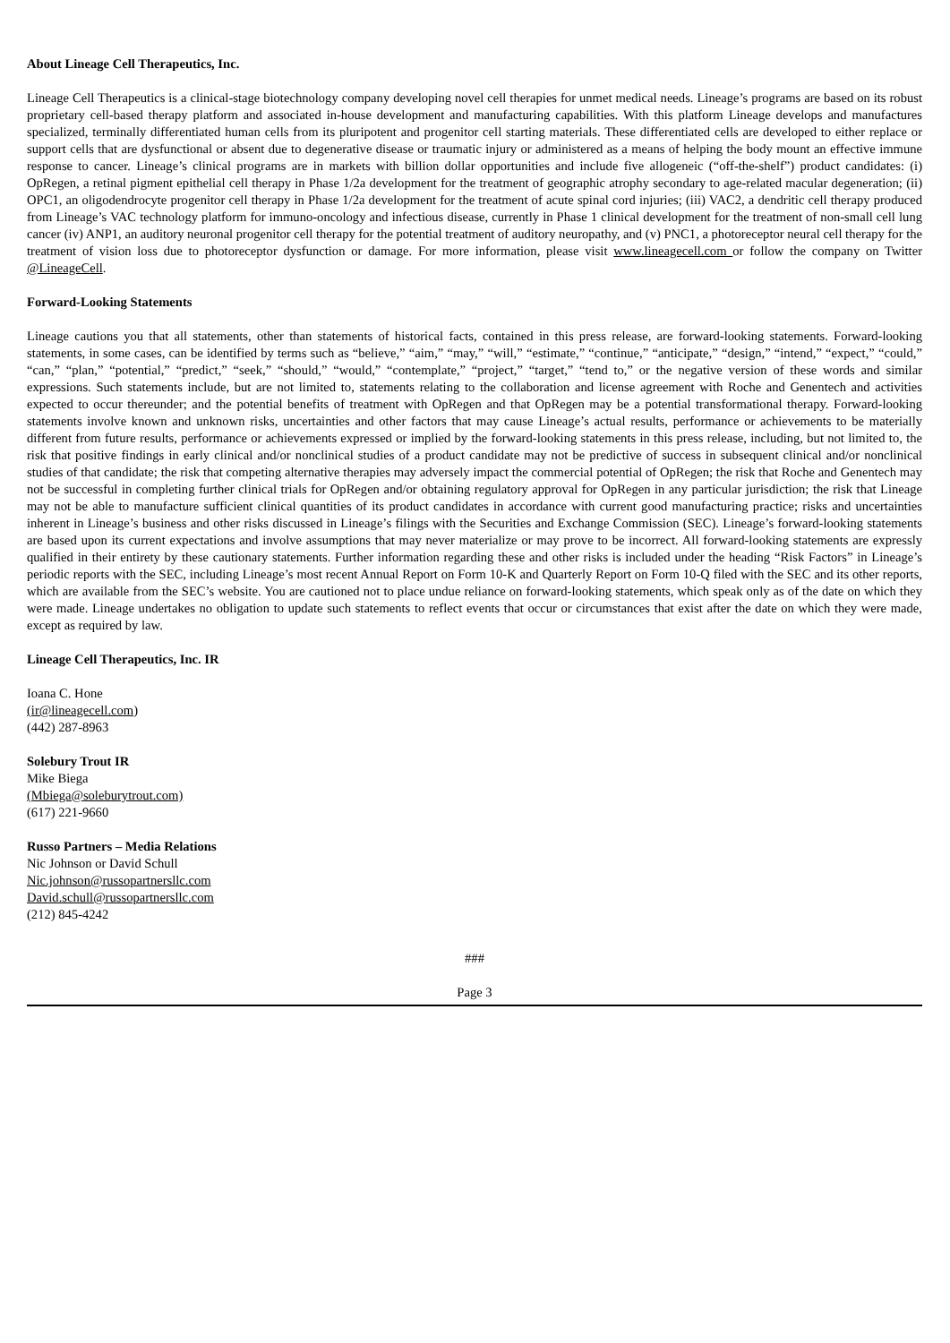About Lineage Cell Therapeutics, Inc.
Lineage Cell Therapeutics is a clinical-stage biotechnology company developing novel cell therapies for unmet medical needs. Lineage’s programs are based on its robust proprietary cell-based therapy platform and associated in-house development and manufacturing capabilities. With this platform Lineage develops and manufactures specialized, terminally differentiated human cells from its pluripotent and progenitor cell starting materials. These differentiated cells are developed to either replace or support cells that are dysfunctional or absent due to degenerative disease or traumatic injury or administered as a means of helping the body mount an effective immune response to cancer. Lineage’s clinical programs are in markets with billion dollar opportunities and include five allogeneic (“off-the-shelf”) product candidates: (i) OpRegen, a retinal pigment epithelial cell therapy in Phase 1/2a development for the treatment of geographic atrophy secondary to age-related macular degeneration; (ii) OPC1, an oligodendrocyte progenitor cell therapy in Phase 1/2a development for the treatment of acute spinal cord injuries; (iii) VAC2, a dendritic cell therapy produced from Lineage’s VAC technology platform for immuno-oncology and infectious disease, currently in Phase 1 clinical development for the treatment of non-small cell lung cancer (iv) ANP1, an auditory neuronal progenitor cell therapy for the potential treatment of auditory neuropathy, and (v) PNC1, a photoreceptor neural cell therapy for the treatment of vision loss due to photoreceptor dysfunction or damage. For more information, please visit www.lineagecell.com or follow the company on Twitter @LineageCell.
Forward-Looking Statements
Lineage cautions you that all statements, other than statements of historical facts, contained in this press release, are forward-looking statements. Forward-looking statements, in some cases, can be identified by terms such as “believe,” “aim,” “may,” “will,” “estimate,” “continue,” “anticipate,” “design,” “intend,” “expect,” “could,” “can,” “plan,” “potential,” “predict,” “seek,” “should,” “would,” “contemplate,” “project,” “target,” “tend to,” or the negative version of these words and similar expressions. Such statements include, but are not limited to, statements relating to the collaboration and license agreement with Roche and Genentech and activities expected to occur thereunder; and the potential benefits of treatment with OpRegen and that OpRegen may be a potential transformational therapy. Forward-looking statements involve known and unknown risks, uncertainties and other factors that may cause Lineage’s actual results, performance or achievements to be materially different from future results, performance or achievements expressed or implied by the forward-looking statements in this press release, including, but not limited to, the risk that positive findings in early clinical and/or nonclinical studies of a product candidate may not be predictive of success in subsequent clinical and/or nonclinical studies of that candidate; the risk that competing alternative therapies may adversely impact the commercial potential of OpRegen; the risk that Roche and Genentech may not be successful in completing further clinical trials for OpRegen and/or obtaining regulatory approval for OpRegen in any particular jurisdiction; the risk that Lineage may not be able to manufacture sufficient clinical quantities of its product candidates in accordance with current good manufacturing practice; risks and uncertainties inherent in Lineage’s business and other risks discussed in Lineage’s filings with the Securities and Exchange Commission (SEC). Lineage’s forward-looking statements are based upon its current expectations and involve assumptions that may never materialize or may prove to be incorrect. All forward-looking statements are expressly qualified in their entirety by these cautionary statements. Further information regarding these and other risks is included under the heading “Risk Factors” in Lineage’s periodic reports with the SEC, including Lineage’s most recent Annual Report on Form 10-K and Quarterly Report on Form 10-Q filed with the SEC and its other reports, which are available from the SEC’s website. You are cautioned not to place undue reliance on forward-looking statements, which speak only as of the date on which they were made. Lineage undertakes no obligation to update such statements to reflect events that occur or circumstances that exist after the date on which they were made, except as required by law.
Lineage Cell Therapeutics, Inc. IR
Ioana C. Hone
(ir@lineagecell.com)
(442) 287-8963
Solebury Trout IR
Mike Biega
(Mbiega@soleburytrout.com)
(617) 221-9660
Russo Partners – Media Relations
Nic Johnson or David Schull
Nic.johnson@russopartnersllc.com
David.schull@russopartnersllc.com
(212) 845-4242
###
Page 3